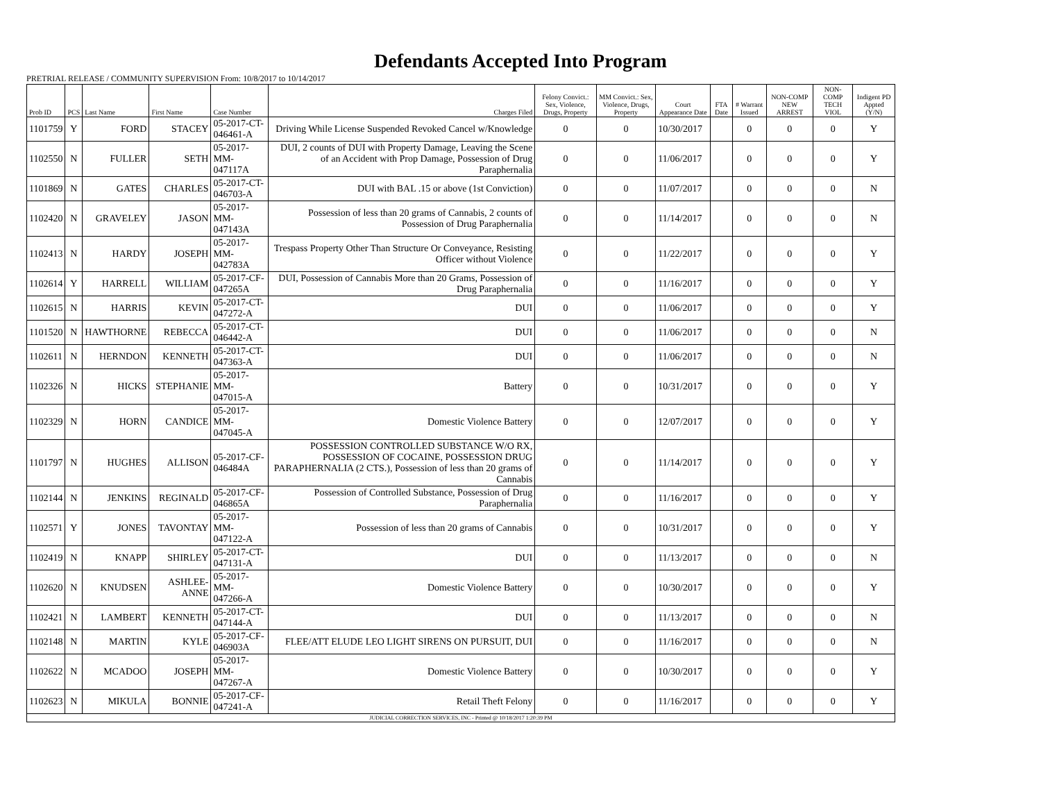Defendants Accepted Into Program
PRETRIAL RELEASE / COMMUNITY SUPERVISION From: 10/8/2017 to 10/14/2017
| Prob ID | PCS | Last Name | First Name | Case Number | Charges Filed | Felony Convict.: Sex, Violence, Drugs, Property | MM Convict.: Sex, Violence, Drugs, Property | Court Appearance Date | FTA Date | # Warrant Issued | NON-COMP NEW ARREST | NON-COMP TECH VIOL | Indigent PD Appted (Y/N) |
| --- | --- | --- | --- | --- | --- | --- | --- | --- | --- | --- | --- | --- | --- |
| 1101759 | Y | FORD | STACEY | 05-2017-CT-046461-A | Driving While License Suspended Revoked Cancel w/Knowledge | 0 | 0 | 10/30/2017 | | 0 | 0 | 0 | Y |
| 1102550 | N | FULLER | SETH | 05-2017-MM-047117A | DUI, 2 counts of DUI with Property Damage, Leaving the Scene of an Accident with Prop Damage, Possession of Drug Paraphernalia | 0 | 0 | 11/06/2017 | | 0 | 0 | 0 | Y |
| 1101869 | N | GATES | CHARLES | 05-2017-CT-046703-A | DUI with BAL .15 or above (1st Conviction) | 0 | 0 | 11/07/2017 | | 0 | 0 | 0 | N |
| 1102420 | N | GRAVELEY | JASON | 05-2017-MM-047143A | Possession of less than 20 grams of Cannabis, 2 counts of Possession of Drug Paraphernalia | 0 | 0 | 11/14/2017 | | 0 | 0 | 0 | N |
| 1102413 | N | HARDY | JOSEPH | 05-2017-MM-042783A | Trespass Property Other Than Structure Or Conveyance, Resisting Officer without Violence | 0 | 0 | 11/22/2017 | | 0 | 0 | 0 | Y |
| 1102614 | Y | HARRELL | WILLIAM | 05-2017-CF-047265A | DUI, Possession of Cannabis More than 20 Grams, Possession of Drug Paraphernalia | 0 | 0 | 11/16/2017 | | 0 | 0 | 0 | Y |
| 1102615 | N | HARRIS | KEVIN | 05-2017-CT-047272-A | DUI | 0 | 0 | 11/06/2017 | | 0 | 0 | 0 | Y |
| 1101520 | N | HAWTHORNE | REBECCA | 05-2017-CT-046442-A | DUI | 0 | 0 | 11/06/2017 | | 0 | 0 | 0 | N |
| 1102611 | N | HERNDON | KENNETH | 05-2017-CT-047363-A | DUI | 0 | 0 | 11/06/2017 | | 0 | 0 | 0 | N |
| 1102326 | N | HICKS | STEPHANIE | 05-2017-MM-047015-A | Battery | 0 | 0 | 10/31/2017 | | 0 | 0 | 0 | Y |
| 1102329 | N | HORN | CANDICE | 05-2017-MM-047045-A | Domestic Violence Battery | 0 | 0 | 12/07/2017 | | 0 | 0 | 0 | Y |
| 1101797 | N | HUGHES | ALLISON | 05-2017-CF-046484A | POSSESSION CONTROLLED SUBSTANCE W/O RX, POSSESSION OF COCAINE, POSSESSION DRUG PARAPHERNALIA (2 CTS.), Possession of less than 20 grams of Cannabis | 0 | 0 | 11/14/2017 | | 0 | 0 | 0 | Y |
| 1102144 | N | JENKINS | REGINALD | 05-2017-CF-046865A | Possession of Controlled Substance, Possession of Drug Paraphernalia | 0 | 0 | 11/16/2017 | | 0 | 0 | 0 | Y |
| 1102571 | Y | JONES | TAVONTAY | 05-2017-MM-047122-A | Possession of less than 20 grams of Cannabis | 0 | 0 | 10/31/2017 | | 0 | 0 | 0 | Y |
| 1102419 | N | KNAPP | SHIRLEY | 05-2017-CT-047131-A | DUI | 0 | 0 | 11/13/2017 | | 0 | 0 | 0 | N |
| 1102620 | N | KNUDSEN | ASHLEE-ANNE | 05-2017-MM-047266-A | Domestic Violence Battery | 0 | 0 | 10/30/2017 | | 0 | 0 | 0 | Y |
| 1102421 | N | LAMBERT | KENNETH | 05-2017-CT-047144-A | DUI | 0 | 0 | 11/13/2017 | | 0 | 0 | 0 | N |
| 1102148 | N | MARTIN | KYLE | 05-2017-CF-046903A | FLEE/ATT ELUDE LEO LIGHT SIRENS ON PURSUIT, DUI | 0 | 0 | 11/16/2017 | | 0 | 0 | 0 | N |
| 1102622 | N | MCADOO | JOSEPH | 05-2017-MM-047267-A | Domestic Violence Battery | 0 | 0 | 10/30/2017 | | 0 | 0 | 0 | Y |
| 1102623 | N | MIKULA | BONNIE | 05-2017-CF-047241-A | Retail Theft Felony | 0 | 0 | 11/16/2017 | | 0 | 0 | 0 | Y |
| JUDICIAL CORRECTION SERVICES, INC - Printed @ 10/18/2017 1:20:39 PM | | | | | | | | | | | | | |